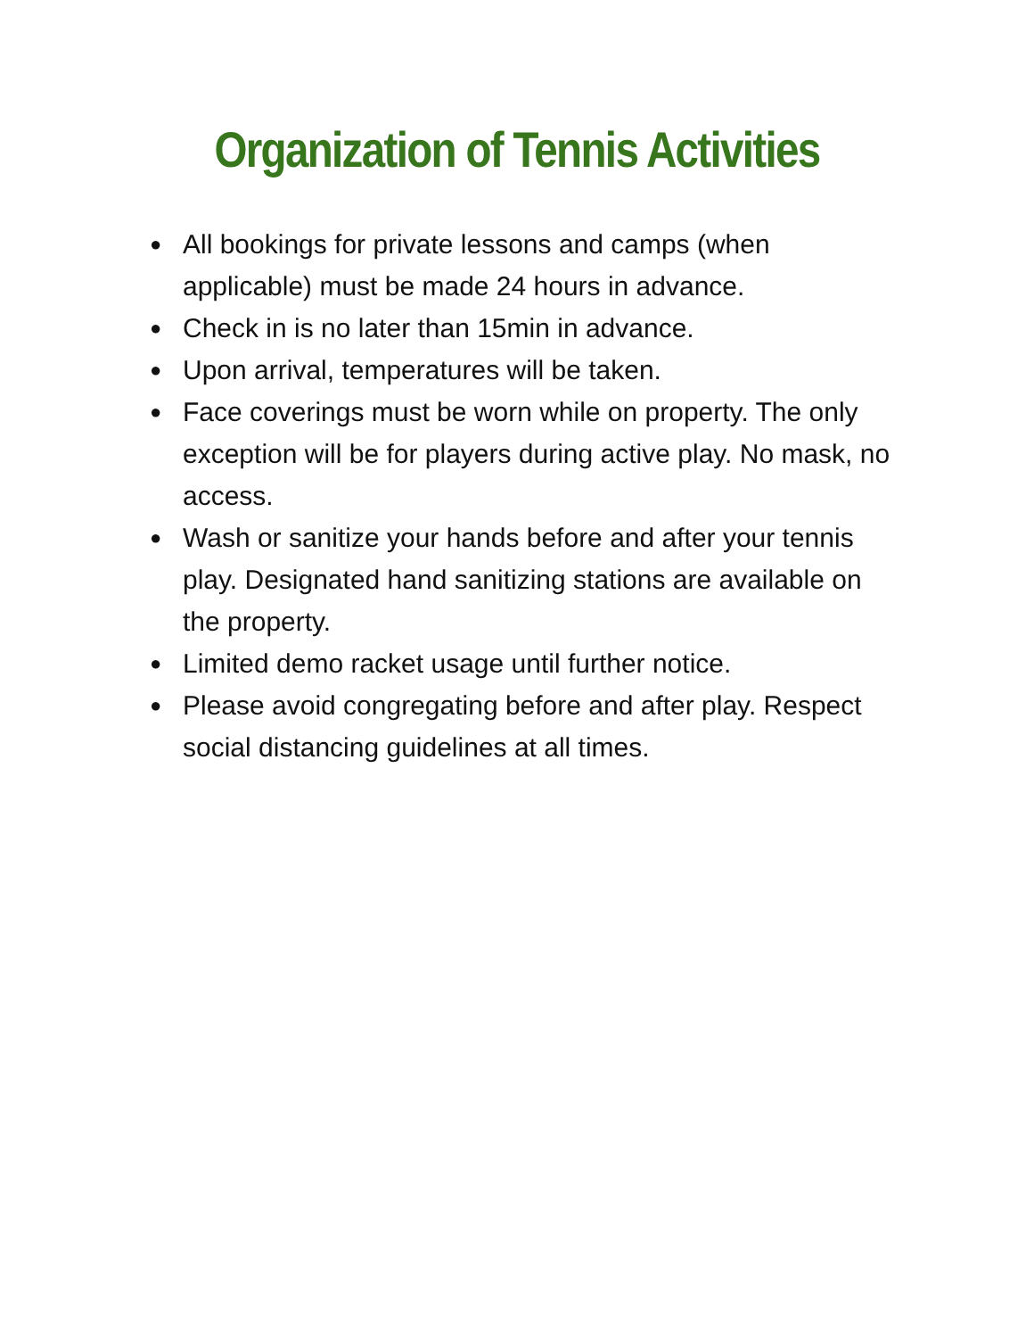Organization of Tennis Activities
● All bookings for private lessons and camps (when applicable) must be made 24 hours in advance.
● Check in is no later than 15min in advance.
● Upon arrival, temperatures will be taken.
● Face coverings must be worn while on property. The only exception will be for players during active play. No mask, no access.
● Wash or sanitize your hands before and after your tennis play. Designated hand sanitizing stations are available on the property.
● Limited demo racket usage until further notice.
● Please avoid congregating before and after play. Respect social distancing guidelines at all times.